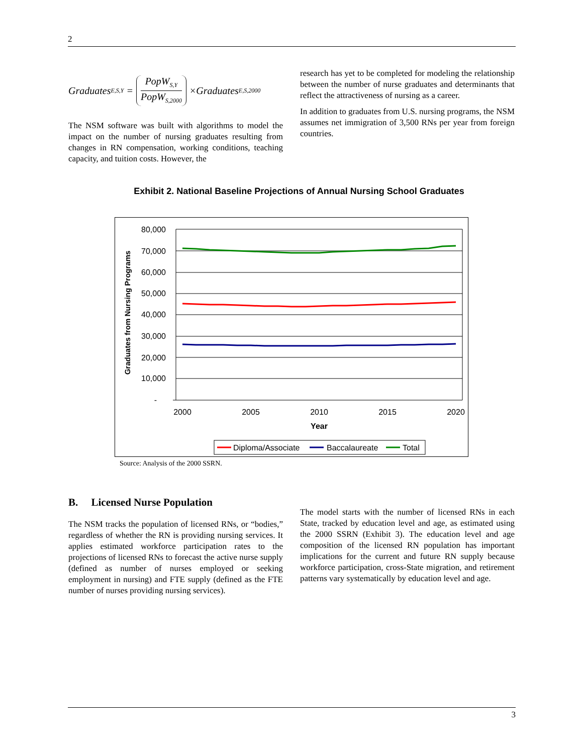2
Graduates<sub>E,S,Y</sub> =
PopW<sub>S,Y</sub>
PopW<sub>S,2000</sub>
×Graduates<sub>E,S,2000</sub>
The NSM software was built with algorithms to model the impact on the number of nursing graduates resulting from changes in RN compensation, working conditions, teaching capacity, and tuition costs. However, the
research has yet to be completed for modeling the relationship between the number of nurse graduates and determinants that reflect the attractiveness of nursing as a career.
In addition to graduates from U.S. nursing programs, the NSM assumes net immigration of 3,500 RNs per year from foreign countries.
Exhibit 2. National Baseline Projections of Annual Nursing School Graduates
80,000
70,000
60,000
50,000
40,000
30,000
20,000
10,000
-
2000
2005
2010
2015
2020
Year
Graduates from Nursing Programs
Diploma/Associate
Baccalaureate
Total
Source: Analysis of the 2000 SSRN.
B. Licensed Nurse Population
The NSM tracks the population of licensed RNs, or “bodies,” regardless of whether the RN is providing nursing services. It applies estimated workforce participation rates to the projections of licensed RNs to forecast the active nurse supply (defined as number of nurses employed or seeking employment in nursing) and FTE supply (defined as the FTE number of nurses providing nursing services).
The model starts with the number of licensed RNs in each State, tracked by education level and age, as estimated using the 2000 SSRN (Exhibit 3). The education level and age composition of the licensed RN population has important implications for the current and future RN supply because workforce participation, cross-State migration, and retirement patterns vary systematically by education level and age.
3